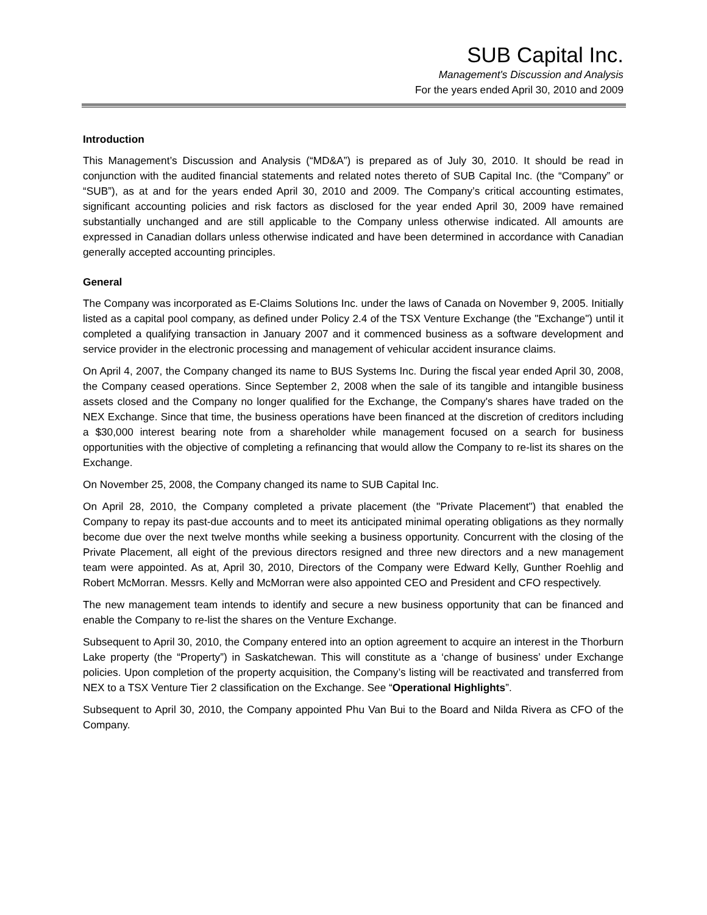SUB Capital Inc.
Management's Discussion and Analysis
For the years ended April 30, 2010 and 2009
Introduction
This Management’s Discussion and Analysis (“MD&A”) is prepared as of July 30, 2010. It should be read in conjunction with the audited financial statements and related notes thereto of SUB Capital Inc. (the “Company” or “SUB”), as at and for the years ended April 30, 2010 and 2009. The Company’s critical accounting estimates, significant accounting policies and risk factors as disclosed for the year ended April 30, 2009 have remained substantially unchanged and are still applicable to the Company unless otherwise indicated. All amounts are expressed in Canadian dollars unless otherwise indicated and have been determined in accordance with Canadian generally accepted accounting principles.
General
The Company was incorporated as E-Claims Solutions Inc. under the laws of Canada on November 9, 2005. Initially listed as a capital pool company, as defined under Policy 2.4 of the TSX Venture Exchange (the "Exchange") until it completed a qualifying transaction in January 2007 and it commenced business as a software development and service provider in the electronic processing and management of vehicular accident insurance claims.
On April 4, 2007, the Company changed its name to BUS Systems Inc. During the fiscal year ended April 30, 2008, the Company ceased operations. Since September 2, 2008 when the sale of its tangible and intangible business assets closed and the Company no longer qualified for the Exchange, the Company's shares have traded on the NEX Exchange. Since that time, the business operations have been financed at the discretion of creditors including a $30,000 interest bearing note from a shareholder while management focused on a search for business opportunities with the objective of completing a refinancing that would allow the Company to re-list its shares on the Exchange.
On November 25, 2008, the Company changed its name to SUB Capital Inc.
On April 28, 2010, the Company completed a private placement (the "Private Placement") that enabled the Company to repay its past-due accounts and to meet its anticipated minimal operating obligations as they normally become due over the next twelve months while seeking a business opportunity. Concurrent with the closing of the Private Placement, all eight of the previous directors resigned and three new directors and a new management team were appointed. As at, April 30, 2010, Directors of the Company were Edward Kelly, Gunther Roehlig and Robert McMorran. Messrs. Kelly and McMorran were also appointed CEO and President and CFO respectively.
The new management team intends to identify and secure a new business opportunity that can be financed and enable the Company to re-list the shares on the Venture Exchange.
Subsequent to April 30, 2010, the Company entered into an option agreement to acquire an interest in the Thorburn Lake property (the “Property”) in Saskatchewan. This will constitute as a ‘change of business’ under Exchange policies. Upon completion of the property acquisition, the Company’s listing will be reactivated and transferred from NEX to a TSX Venture Tier 2 classification on the Exchange. See “Operational Highlights”.
Subsequent to April 30, 2010, the Company appointed Phu Van Bui to the Board and Nilda Rivera as CFO of the Company.